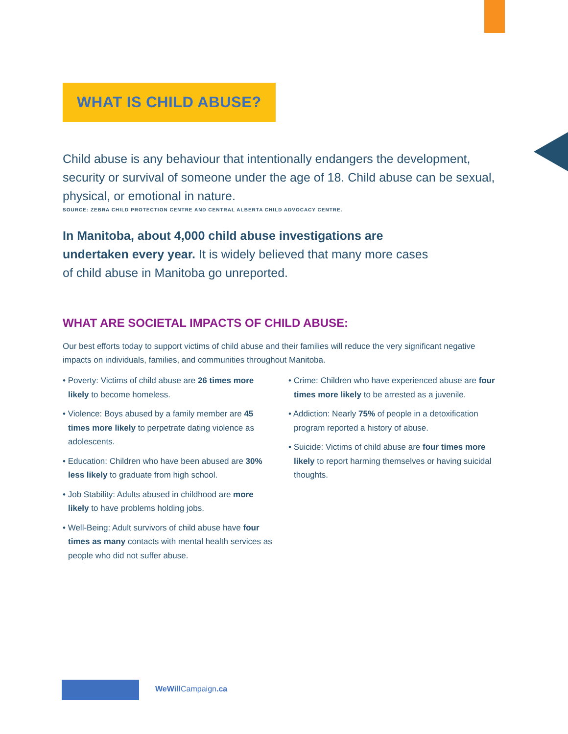WHAT IS CHILD ABUSE?
Child abuse is any behaviour that intentionally endangers the development, security or survival of someone under the age of 18. Child abuse can be sexual, physical, or emotional in nature.
SOURCE: ZEBRA CHILD PROTECTION CENTRE AND CENTRAL ALBERTA CHILD ADVOCACY CENTRE.
In Manitoba, about 4,000 child abuse investigations are undertaken every year. It is widely believed that many more cases of child abuse in Manitoba go unreported.
WHAT ARE SOCIETAL IMPACTS OF CHILD ABUSE:
Our best efforts today to support victims of child abuse and their families will reduce the very significant negative impacts on individuals, families, and communities throughout Manitoba.
• Poverty: Victims of child abuse are 26 times more likely to become homeless.
• Violence: Boys abused by a family member are 45 times more likely to perpetrate dating violence as adolescents.
• Education: Children who have been abused are 30% less likely to graduate from high school.
• Job Stability: Adults abused in childhood are more likely to have problems holding jobs.
• Well-Being: Adult survivors of child abuse have four times as many contacts with mental health services as people who did not suffer abuse.
• Crime: Children who have experienced abuse are four times more likely to be arrested as a juvenile.
• Addiction: Nearly 75% of people in a detoxification program reported a history of abuse.
• Suicide: Victims of child abuse are four times more likely to report harming themselves or having suicidal thoughts.
WeWill Campaign.ca